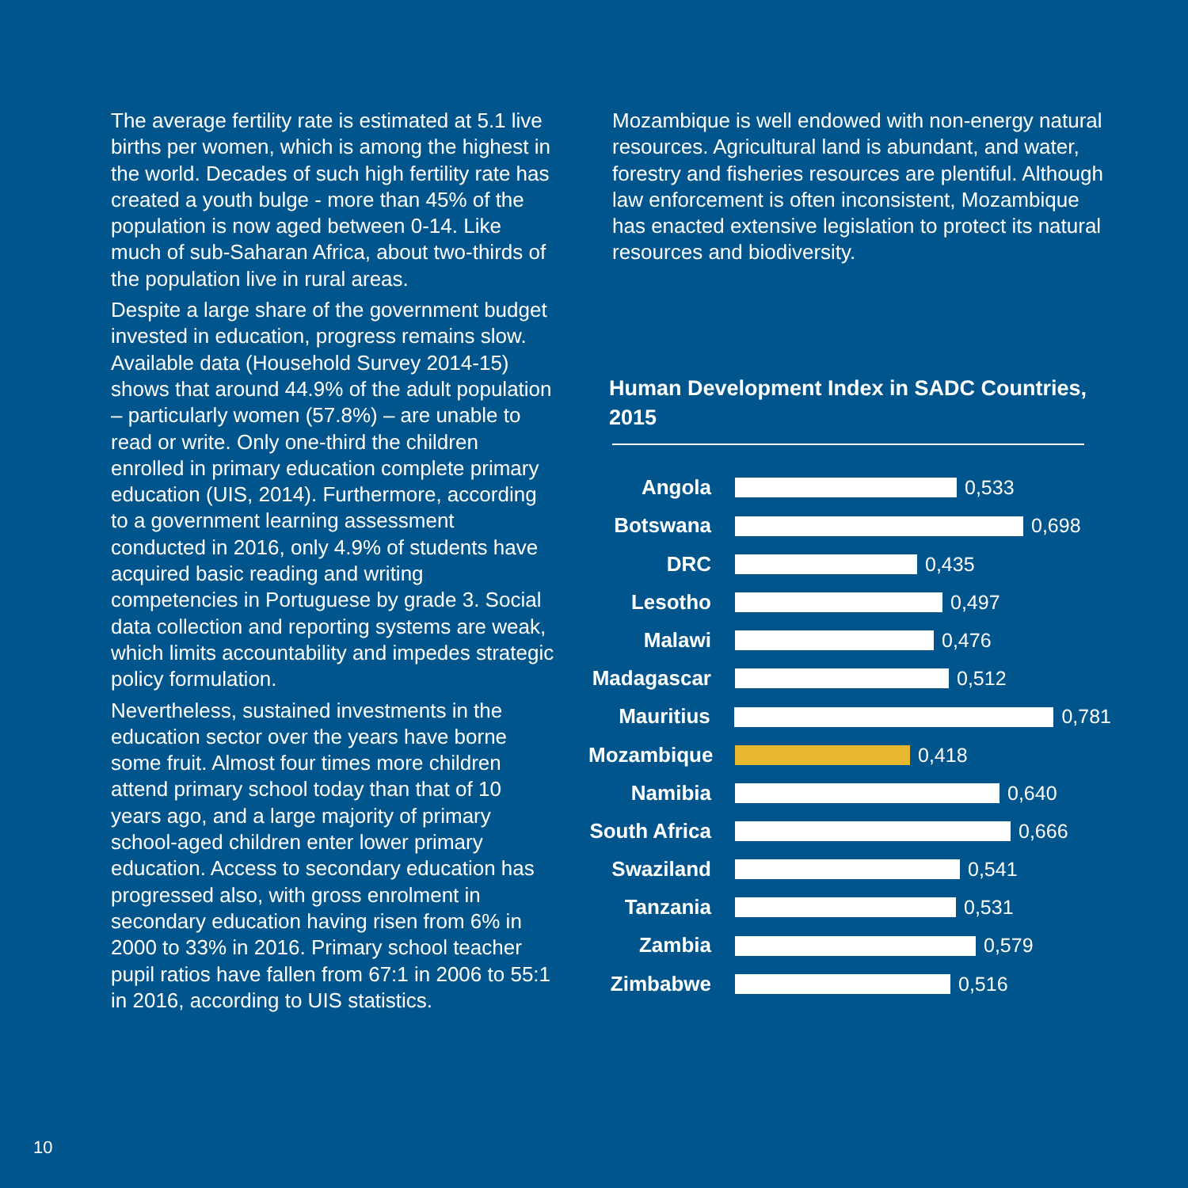The average fertility rate is estimated at 5.1 live births per women, which is among the highest in the world. Decades of such high fertility rate has created a youth bulge - more than 45% of the population is now aged between 0-14. Like much of sub-Saharan Africa, about two-thirds of the population live in rural areas.
Despite a large share of the government budget invested in education, progress remains slow. Available data (Household Survey 2014-15) shows that around 44.9% of the adult population – particularly women (57.8%) – are unable to read or write. Only one-third the children enrolled in primary education complete primary education (UIS, 2014). Furthermore, according to a government learning assessment conducted in 2016, only 4.9% of students have acquired basic reading and writing competencies in Portuguese by grade 3. Social data collection and reporting systems are weak, which limits accountability and impedes strategic policy formulation.
Nevertheless, sustained investments in the education sector over the years have borne some fruit. Almost four times more children attend primary school today than that of 10 years ago, and a large majority of primary school-aged children enter lower primary education. Access to secondary education has progressed also, with gross enrolment in secondary education having risen from 6% in 2000 to 33% in 2016. Primary school teacher pupil ratios have fallen from 67:1 in 2006 to 55:1 in 2016, according to UIS statistics.
Mozambique is well endowed with non-energy natural resources. Agricultural land is abundant, and water, forestry and fisheries resources are plentiful. Although law enforcement is often inconsistent, Mozambique has enacted extensive legislation to protect its natural resources and biodiversity.
Human Development Index in SADC Countries, 2015
Angola 0,533
Botswana 0,698
DRC 0,435
Lesotho 0,497
Malawi 0,476
Madagascar 0,512
Mauritius 0,781
Mozambique 0,418
Namibia 0,640
South Africa 0,666
Swaziland 0,541
Tanzania 0,531
Zambia 0,579
Zimbabwe 0,516
10